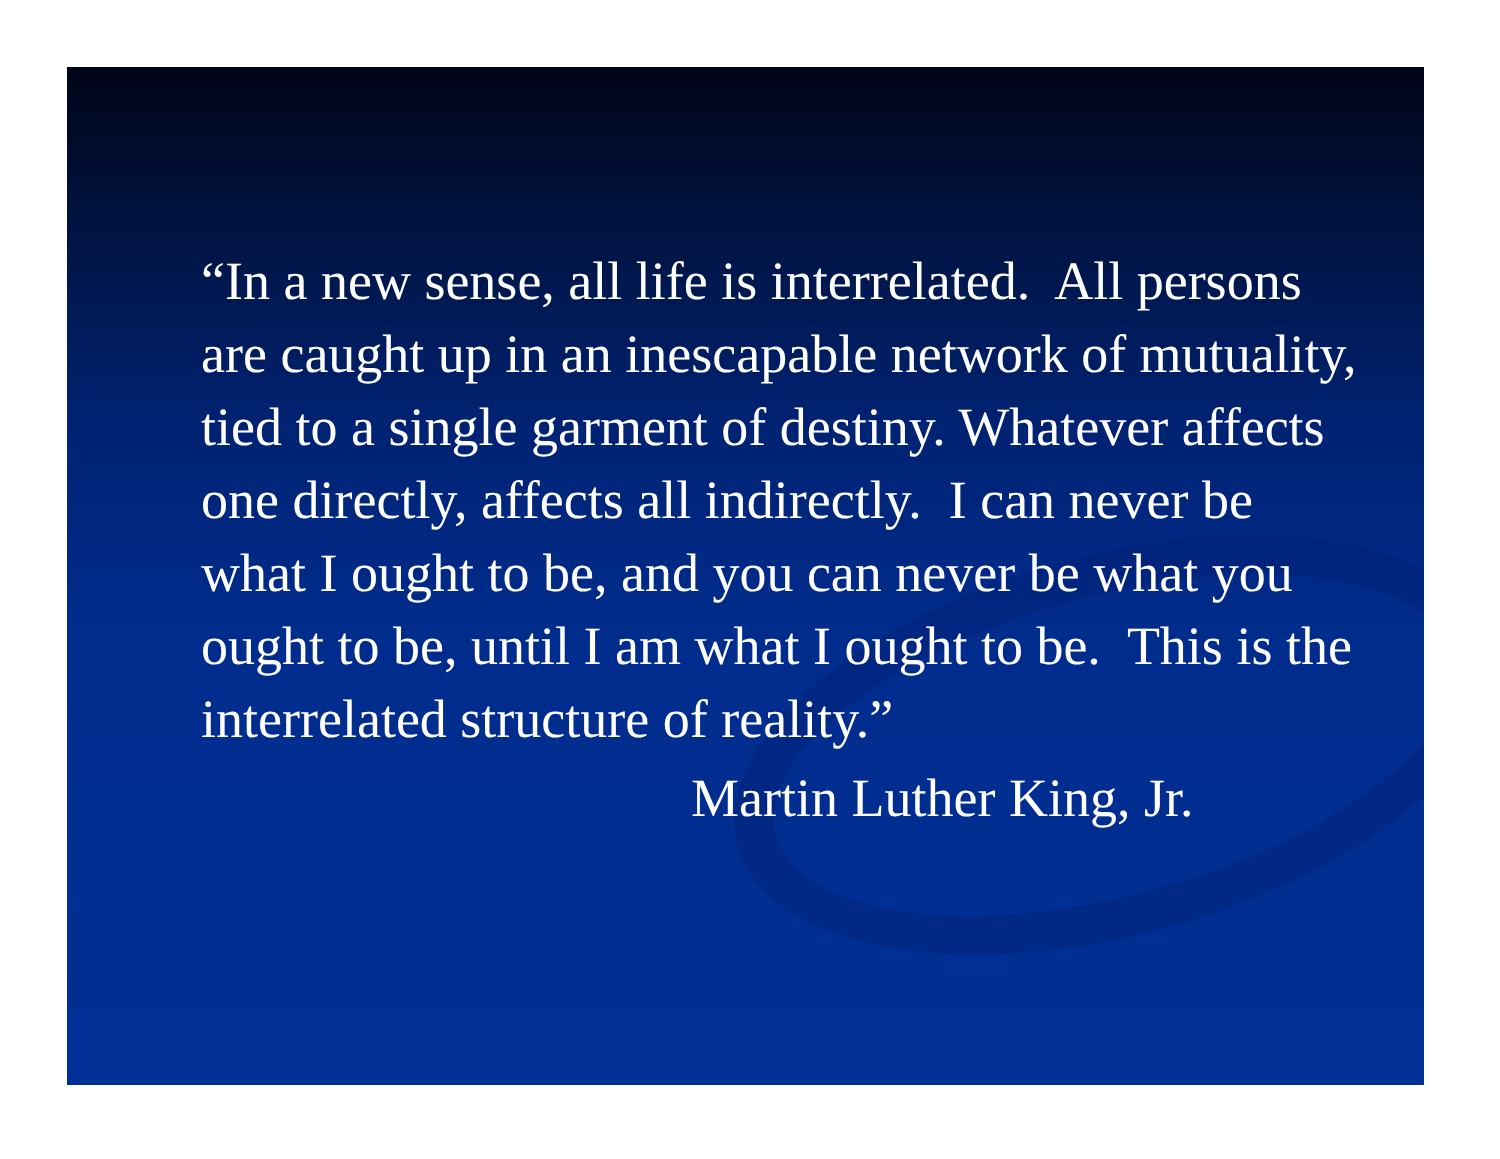“In a new sense, all life is interrelated. All persons are caught up in an inescapable network of mutuality, tied to a single garment of destiny. Whatever affects one directly, affects all indirectly. I can never be what I ought to be, and you can never be what you ought to be, until I am what I ought to be. This is the interrelated structure of reality.”
Martin Luther King, Jr.